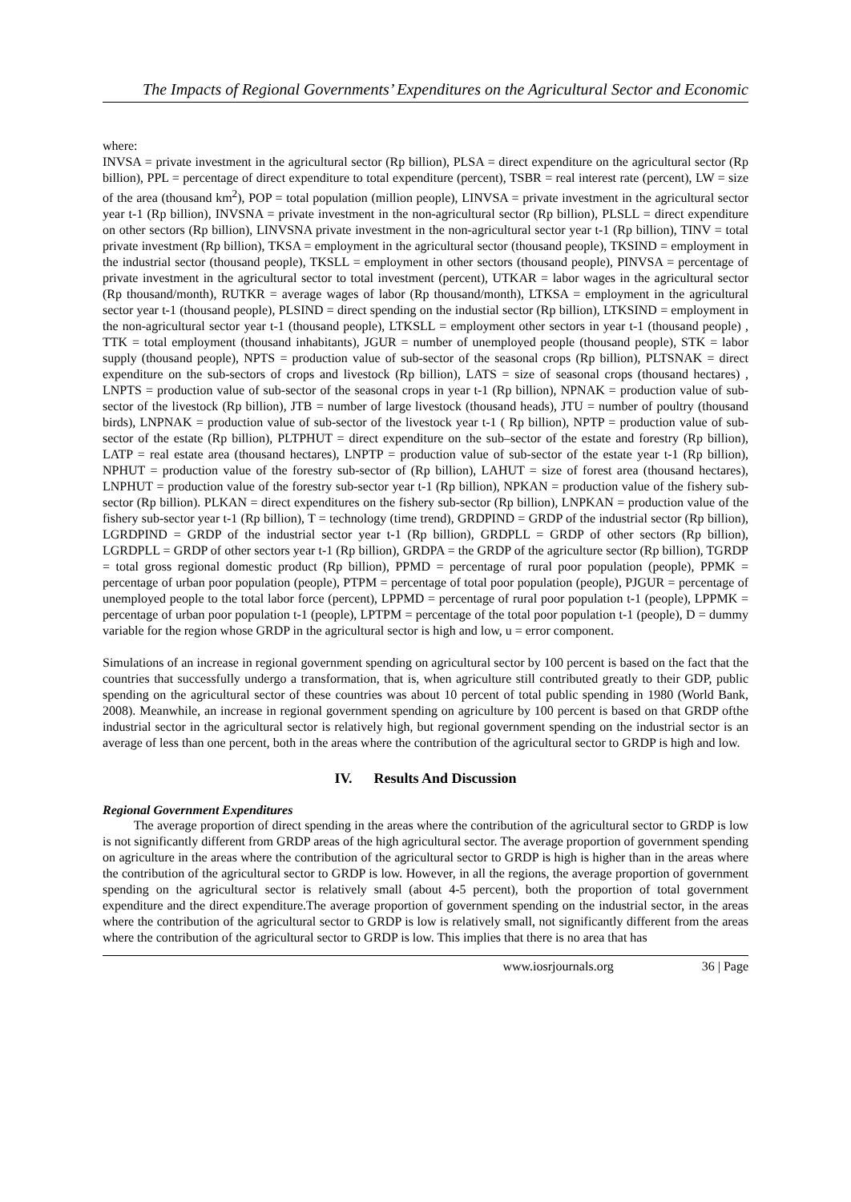The Impacts of Regional Governments’ Expenditures on the Agricultural Sector and Economic
where:
INVSA = private investment in the agricultural sector (Rp billion), PLSA = direct expenditure on the agricultural sector (Rp billion), PPL = percentage of direct expenditure to total expenditure (percent), TSBR = real interest rate (percent), LW = size of the area (thousand km<sup>2</sup>), POP = total population (million people), LINVSA = private investment in the agricultural sector year t-1 (Rp billion), INVSNA = private investment in the non-agricultural sector (Rp billion), PLSLL = direct expenditure on other sectors (Rp billion), LINVSNA private investment in the non-agricultural sector year t-1 (Rp billion), TINV = total private investment (Rp billion), TKSA = employment in the agricultural sector (thousand people), TKSIND = employment in the industrial sector (thousand people), TKSLL = employment in other sectors (thousand people), PINVSA = percentage of private investment in the agricultural sector to total investment (percent), UTKAR = labor wages in the agricultural sector (Rp thousand/month), RUTKR = average wages of labor (Rp thousand/month), LTKSA = employment in the agricultural sector year t-1 (thousand people), PLSIND = direct spending on the industial sector (Rp billion), LTKSIND = employment in the non-agricultural sector year t-1 (thousand people), LTKSLL = employment other sectors in year t-1 (thousand people) , TTK = total employment (thousand inhabitants), JGUR = number of unemployed people (thousand people), STK = labor supply (thousand people), NPTS = production value of sub-sector of the seasonal crops (Rp billion), PLTSNAK = direct expenditure on the sub-sectors of crops and livestock (Rp billion), LATS = size of seasonal crops (thousand hectares) , LNPTS = production value of sub-sector of the seasonal crops in year t-1 (Rp billion), NPNAK = production value of sub-sector of the livestock (Rp billion), JTB = number of large livestock (thousand heads), JTU = number of poultry (thousand birds), LNPNAK = production value of sub-sector of the livestock year t-1 ( Rp billion), NPTP = production value of sub-sector of the estate (Rp billion), PLTPHUT = direct expenditure on the sub–sector of the estate and forestry (Rp billion), LATP = real estate area (thousand hectares), LNPTP = production value of sub-sector of the estate year t-1 (Rp billion), NPHUT = production value of the forestry sub-sector of (Rp billion), LAHUT = size of forest area (thousand hectares), LNPHUT = production value of the forestry sub-sector year t-1 (Rp billion), NPKAN = production value of the fishery sub-sector (Rp billion). PLKAN = direct expenditures on the fishery sub-sector (Rp billion), LNPKAN = production value of the fishery sub-sector year t-1 (Rp billion), T = technology (time trend), GRDPIND = GRDP of the industrial sector (Rp billion), LGRDPIND = GRDP of the industrial sector year t-1 (Rp billion), GRDPLL = GRDP of other sectors (Rp billion), LGRDPLL = GRDP of other sectors year t-1 (Rp billion), GRDPA = the GRDP of the agriculture sector (Rp billion), TGRDP = total gross regional domestic product (Rp billion), PPMD = percentage of rural poor population (people), PPMK = percentage of urban poor population (people), PTPM = percentage of total poor population (people), PJGUR = percentage of unemployed people to the total labor force (percent), LPPMD = percentage of rural poor population t-1 (people), LPPMK = percentage of urban poor population t-1 (people), LPTPM = percentage of the total poor population t-1 (people), D = dummy variable for the region whose GRDP in the agricultural sector is high and low, u = error component.
Simulations of an increase in regional government spending on agricultural sector by 100 percent is based on the fact that the countries that successfully undergo a transformation, that is, when agriculture still contributed greatly to their GDP, public spending on the agricultural sector of these countries was about 10 percent of total public spending in 1980 (World Bank, 2008). Meanwhile, an increase in regional government spending on agriculture by 100 percent is based on that GRDP ofthe industrial sector in the agricultural sector is relatively high, but regional government spending on the industrial sector is an average of less than one percent, both in the areas where the contribution of the agricultural sector to GRDP is high and low.
IV. Results And Discussion
Regional Government Expenditures
The average proportion of direct spending in the areas where the contribution of the agricultural sector to GRDP is low is not significantly different from GRDP areas of the high agricultural sector. The average proportion of government spending on agriculture in the areas where the contribution of the agricultural sector to GRDP is high is higher than in the areas where the contribution of the agricultural sector to GRDP is low. However, in all the regions, the average proportion of government spending on the agricultural sector is relatively small (about 4-5 percent), both the proportion of total government expenditure and the direct expenditure.The average proportion of government spending on the industrial sector, in the areas where the contribution of the agricultural sector to GRDP is low is relatively small, not significantly different from the areas where the contribution of the agricultural sector to GRDP is low. This implies that there is no area that has
www.iosrjournals.org 36 | Page